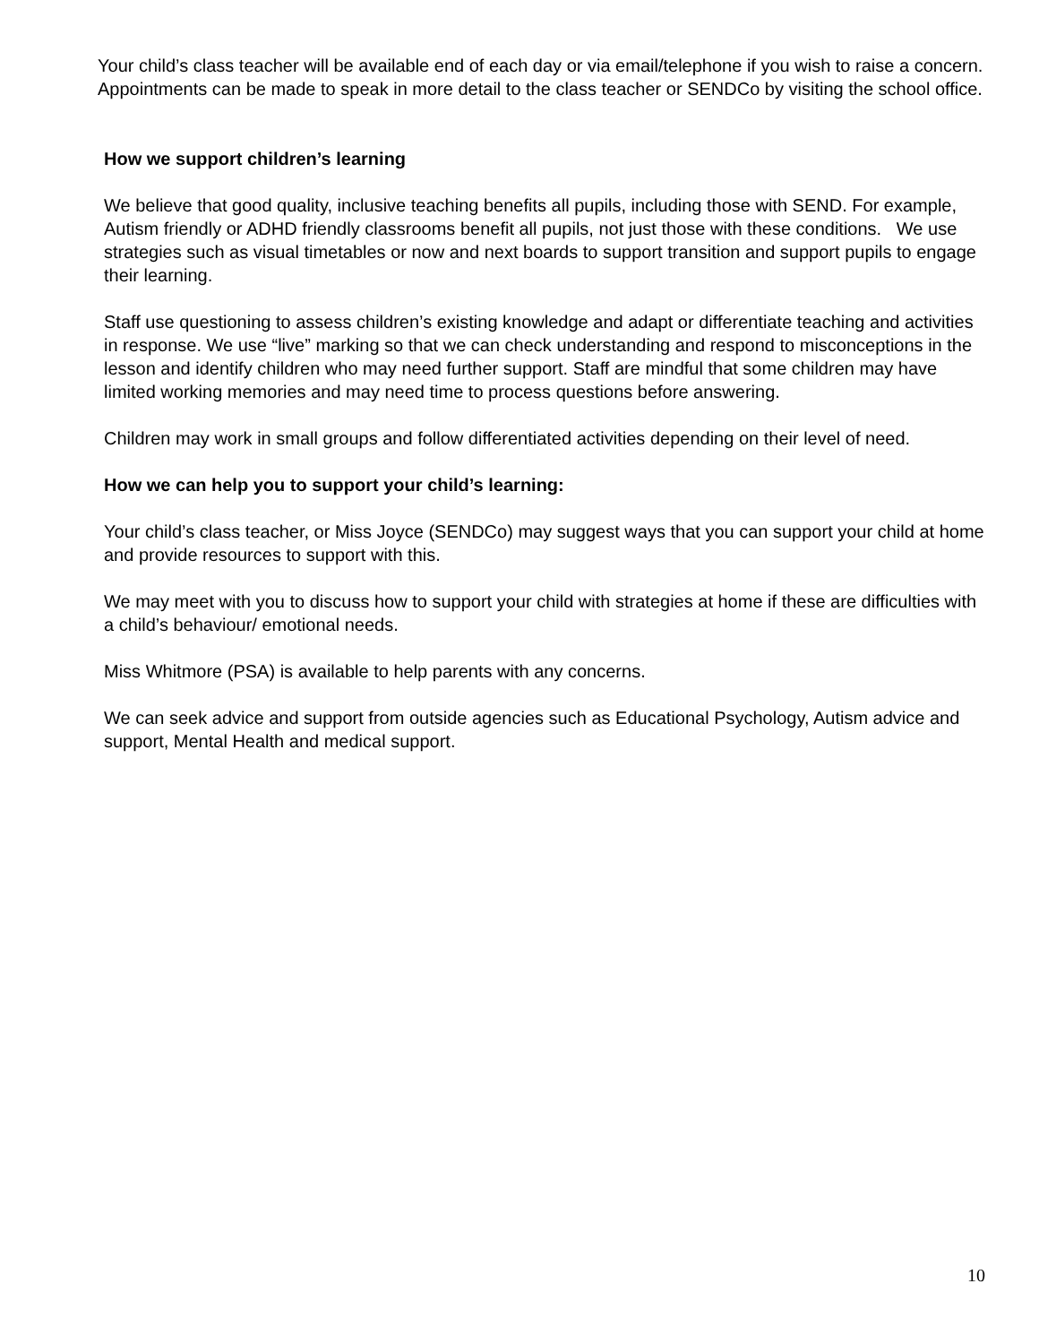Your child’s class teacher will be available end of each day or via email/telephone if you wish to raise a concern. Appointments can be made to speak in more detail to the class teacher or SENDCo by visiting the school office.
How we support children’s learning
We believe that good quality, inclusive teaching benefits all pupils, including those with SEND. For example, Autism friendly or ADHD friendly classrooms benefit all pupils, not just those with these conditions. We use strategies such as visual timetables or now and next boards to support transition and support pupils to engage their learning.
Staff use questioning to assess children’s existing knowledge and adapt or differentiate teaching and activities in response. We use “live” marking so that we can check understanding and respond to misconceptions in the lesson and identify children who may need further support. Staff are mindful that some children may have limited working memories and may need time to process questions before answering.
Children may work in small groups and follow differentiated activities depending on their level of need.
How we can help you to support your child’s learning:
Your child’s class teacher, or Miss Joyce (SENDCo) may suggest ways that you can support your child at home and provide resources to support with this.
We may meet with you to discuss how to support your child with strategies at home if these are difficulties with a child’s behaviour/ emotional needs.
Miss Whitmore (PSA) is available to help parents with any concerns.
We can seek advice and support from outside agencies such as Educational Psychology, Autism advice and support, Mental Health and medical support.
10